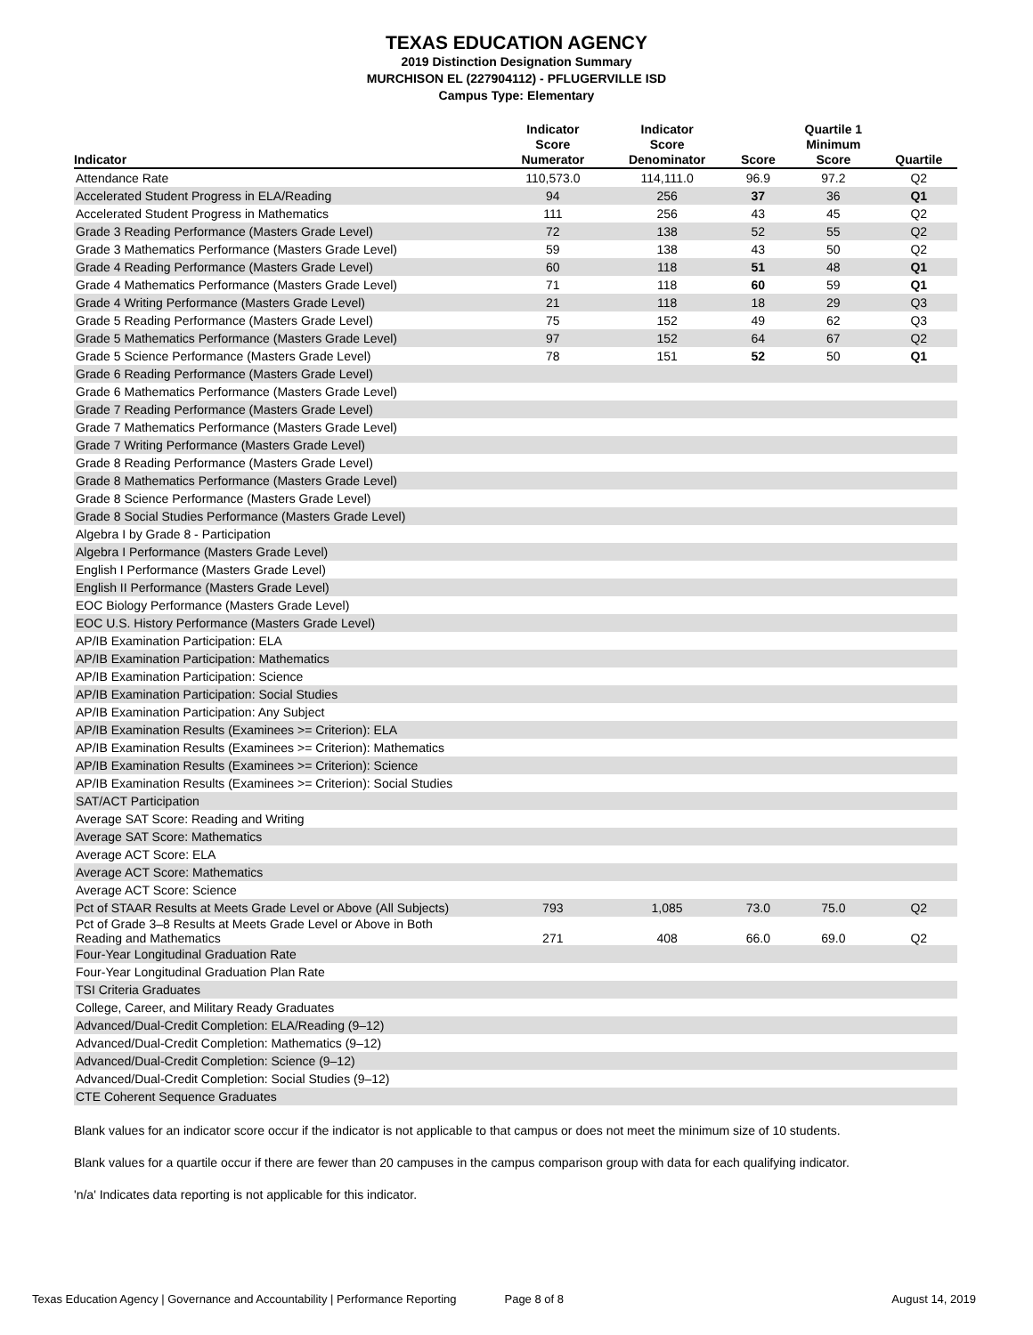TEXAS EDUCATION AGENCY
2019 Distinction Designation Summary
MURCHISON EL (227904112) - PFLUGERVILLE ISD
Campus Type: Elementary
| Indicator | Indicator Score Numerator | Indicator Score Denominator | Score | Quartile 1 Minimum Score | Quartile |
| --- | --- | --- | --- | --- | --- |
| Attendance Rate | 110,573.0 | 114,111.0 | 96.9 | 97.2 | Q2 |
| Accelerated Student Progress in ELA/Reading | 94 | 256 | 37 | 36 | Q1 |
| Accelerated Student Progress in Mathematics | 111 | 256 | 43 | 45 | Q2 |
| Grade 3 Reading Performance (Masters Grade Level) | 72 | 138 | 52 | 55 | Q2 |
| Grade 3 Mathematics Performance (Masters Grade Level) | 59 | 138 | 43 | 50 | Q2 |
| Grade 4 Reading Performance (Masters Grade Level) | 60 | 118 | 51 | 48 | Q1 |
| Grade 4 Mathematics Performance (Masters Grade Level) | 71 | 118 | 60 | 59 | Q1 |
| Grade 4 Writing Performance (Masters Grade Level) | 21 | 118 | 18 | 29 | Q3 |
| Grade 5 Reading Performance (Masters Grade Level) | 75 | 152 | 49 | 62 | Q3 |
| Grade 5 Mathematics Performance (Masters Grade Level) | 97 | 152 | 64 | 67 | Q2 |
| Grade 5 Science Performance (Masters Grade Level) | 78 | 151 | 52 | 50 | Q1 |
| Grade 6 Reading Performance (Masters Grade Level) | | | | | |
| Grade 6 Mathematics Performance (Masters Grade Level) | | | | | |
| Grade 7 Reading Performance (Masters Grade Level) | | | | | |
| Grade 7 Mathematics Performance (Masters Grade Level) | | | | | |
| Grade 7 Writing Performance (Masters Grade Level) | | | | | |
| Grade 8 Reading Performance (Masters Grade Level) | | | | | |
| Grade 8 Mathematics Performance (Masters Grade Level) | | | | | |
| Grade 8 Science Performance (Masters Grade Level) | | | | | |
| Grade 8 Social Studies Performance (Masters Grade Level) | | | | | |
| Algebra I by Grade 8 - Participation | | | | | |
| Algebra I Performance (Masters Grade Level) | | | | | |
| English I Performance (Masters Grade Level) | | | | | |
| English II Performance (Masters Grade Level) | | | | | |
| EOC Biology Performance (Masters Grade Level) | | | | | |
| EOC U.S. History Performance (Masters Grade Level) | | | | | |
| AP/IB Examination Participation: ELA | | | | | |
| AP/IB Examination Participation: Mathematics | | | | | |
| AP/IB Examination Participation: Science | | | | | |
| AP/IB Examination Participation: Social Studies | | | | | |
| AP/IB Examination Participation: Any Subject | | | | | |
| AP/IB Examination Results (Examinees >= Criterion): ELA | | | | | |
| AP/IB Examination Results (Examinees >= Criterion): Mathematics | | | | | |
| AP/IB Examination Results (Examinees >= Criterion): Science | | | | | |
| AP/IB Examination Results (Examinees >= Criterion): Social Studies | | | | | |
| SAT/ACT Participation | | | | | |
| Average SAT Score: Reading and Writing | | | | | |
| Average SAT Score: Mathematics | | | | | |
| Average ACT Score: ELA | | | | | |
| Average ACT Score: Mathematics | | | | | |
| Average ACT Score: Science | | | | | |
| Pct of STAAR Results at Meets Grade Level or Above (All Subjects) | 793 | 1,085 | 73.0 | 75.0 | Q2 |
| Pct of Grade 3–8 Results at Meets Grade Level or Above in Both Reading and Mathematics | 271 | 408 | 66.0 | 69.0 | Q2 |
| Four-Year Longitudinal Graduation Rate | | | | | |
| Four-Year Longitudinal Graduation Plan Rate | | | | | |
| TSI Criteria Graduates | | | | | |
| College, Career, and Military Ready Graduates | | | | | |
| Advanced/Dual-Credit Completion: ELA/Reading (9–12) | | | | | |
| Advanced/Dual-Credit Completion: Mathematics (9–12) | | | | | |
| Advanced/Dual-Credit Completion: Science (9–12) | | | | | |
| Advanced/Dual-Credit Completion: Social Studies (9–12) | | | | | |
| CTE Coherent Sequence Graduates | | | | | |
Blank values for an indicator score occur if the indicator is not applicable to that campus or does not meet the minimum size of 10 students.
Blank values for a quartile occur if there are fewer than 20 campuses in the campus comparison group with data for each qualifying indicator.
'n/a' Indicates data reporting is not applicable for this indicator.
Texas Education Agency | Governance and Accountability | Performance Reporting Page 8 of 8 August 14, 2019